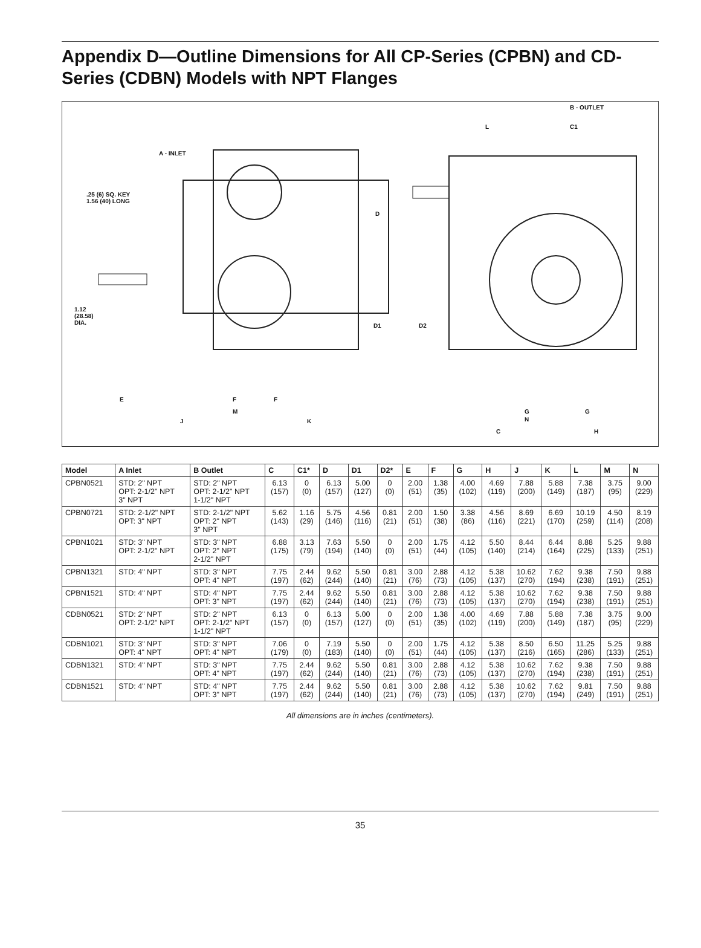Appendix D—Outline Dimensions for All CP-Series (CPBN) and CD-Series (CDBN) Models with NPT Flanges
A - INLET
.25 (6) SQ. KEY
1.56 (40) LONG
1.12
(28.58)
DIA.
D
D1 D2
E F F
M
J K
B - OUTLET
L C1
G G
N
C H
| Model | A Inlet | B Outlet | C | C1* | D | D1 | D2* | E | F | G | H | J | K | L | M | N |
| --- | --- | --- | --- | --- | --- | --- | --- | --- | --- | --- | --- | --- | --- | --- | --- | --- |
| CPBN0521 | STD: 2" NPT OPT: 2-1/2" NPT 3" NPT | STD: 2" NPT OPT: 2-1/2" NPT 1-1/2" NPT | 6.13 (157) | 0 (0) | 6.13 (157) | 5.00 (127) | 0 (0) | 2.00 (51) | 1.38 (35) | 4.00 (102) | 4.69 (119) | 7.88 (200) | 5.88 (149) | 7.38 (187) | 3.75 (95) | 9.00 (229) |
| CPBN0721 | STD: 2-1/2" NPT OPT: 3" NPT | STD: 2-1/2" NPT OPT: 2" NPT 3" NPT | 5.62 (143) | 1.16 (29) | 5.75 (146) | 4.56 (116) | 0.81 (21) | 2.00 (51) | 1.50 (38) | 3.38 (86) | 4.56 (116) | 8.69 (221) | 6.69 (170) | 10.19 (259) | 4.50 (114) | 8.19 (208) |
| CPBN1021 | STD: 3" NPT OPT: 2-1/2" NPT | STD: 3" NPT OPT: 2" NPT 2-1/2" NPT | 6.88 (175) | 3.13 (79) | 7.63 (194) | 5.50 (140) | 0 (0) | 2.00 (51) | 1.75 (44) | 4.12 (105) | 5.50 (140) | 8.44 (214) | 6.44 (164) | 8.88 (225) | 5.25 (133) | 9.88 (251) |
| CPBN1321 | STD: 4" NPT | STD: 3" NPT OPT: 4" NPT | 7.75 (197) | 2.44 (62) | 9.62 (244) | 5.50 (140) | 0.81 (21) | 3.00 (76) | 2.88 (73) | 4.12 (105) | 5.38 (137) | 10.62 (270) | 7.62 (194) | 9.38 (238) | 7.50 (191) | 9.88 (251) |
| CPBN1521 | STD: 4" NPT | STD: 4" NPT OPT: 3" NPT | 7.75 (197) | 2.44 (62) | 9.62 (244) | 5.50 (140) | 0.81 (21) | 3.00 (76) | 2.88 (73) | 4.12 (105) | 5.38 (137) | 10.62 (270) | 7.62 (194) | 9.38 (238) | 7.50 (191) | 9.88 (251) |
| CDBN0521 | STD: 2" NPT OPT: 2-1/2" NPT | STD: 2" NPT OPT: 2-1/2" NPT 1-1/2" NPT | 6.13 (157) | 0 (0) | 6.13 (157) | 5.00 (127) | 0 (0) | 2.00 (51) | 1.38 (35) | 4.00 (102) | 4.69 (119) | 7.88 (200) | 5.88 (149) | 7.38 (187) | 3.75 (95) | 9.00 (229) |
| CDBN1021 | STD: 3" NPT OPT: 4" NPT | STD: 3" NPT OPT: 4" NPT | 7.06 (179) | 0 (0) | 7.19 (183) | 5.50 (140) | 0 (0) | 2.00 (51) | 1.75 (44) | 4.12 (105) | 5.38 (137) | 8.50 (216) | 6.50 (165) | 11.25 (286) | 5.25 (133) | 9.88 (251) |
| CDBN1321 | STD: 4" NPT | STD: 3" NPT OPT: 4" NPT | 7.75 (197) | 2.44 (62) | 9.62 (244) | 5.50 (140) | 0.81 (21) | 3.00 (76) | 2.88 (73) | 4.12 (105) | 5.38 (137) | 10.62 (270) | 7.62 (194) | 9.38 (238) | 7.50 (191) | 9.88 (251) |
| CDBN1521 | STD: 4" NPT | STD: 4" NPT OPT: 3" NPT | 7.75 (197) | 2.44 (62) | 9.62 (244) | 5.50 (140) | 0.81 (21) | 3.00 (76) | 2.88 (73) | 4.12 (105) | 5.38 (137) | 10.62 (270) | 7.62 (194) | 9.81 (249) | 7.50 (191) | 9.88 (251) |
All dimensions are in inches (centimeters).
35